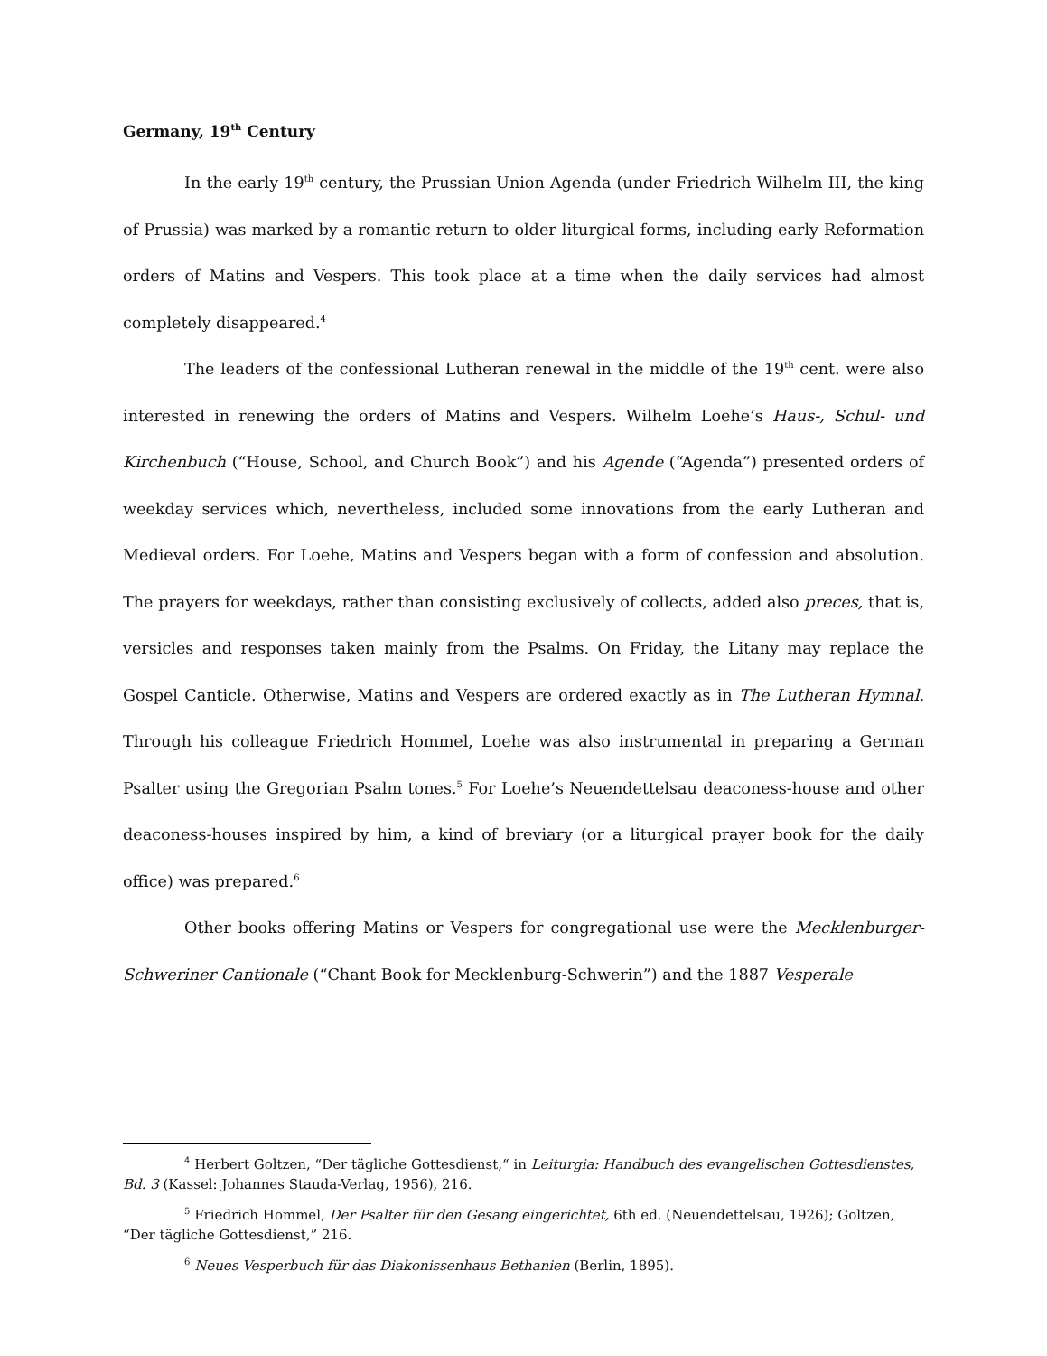Germany, 19<sup>th</sup> Century
In the early 19<sup>th</sup> century, the Prussian Union Agenda (under Friedrich Wilhelm III, the king of Prussia) was marked by a romantic return to older liturgical forms, including early Reformation orders of Matins and Vespers. This took place at a time when the daily services had almost completely disappeared.<sup>4</sup>
The leaders of the confessional Lutheran renewal in the middle of the 19<sup>th</sup> cent. were also interested in renewing the orders of Matins and Vespers. Wilhelm Loehe’s Haus-, Schul- und Kirchenbuch (“House, School, and Church Book”) and his Agende (“Agenda”) presented orders of weekday services which, nevertheless, included some innovations from the early Lutheran and Medieval orders. For Loehe, Matins and Vespers began with a form of confession and absolution. The prayers for weekdays, rather than consisting exclusively of collects, added also preces, that is, versicles and responses taken mainly from the Psalms. On Friday, the Litany may replace the Gospel Canticle. Otherwise, Matins and Vespers are ordered exactly as in The Lutheran Hymnal. Through his colleague Friedrich Hommel, Loehe was also instrumental in preparing a German Psalter using the Gregorian Psalm tones.<sup>5</sup> For Loehe’s Neuendettelsau deaconess-house and other deaconess-houses inspired by him, a kind of breviary (or a liturgical prayer book for the daily office) was prepared.<sup>6</sup>
Other books offering Matins or Vespers for congregational use were the Mecklenburger-Schweriner Cantionale (“Chant Book for Mecklenburg-Schwerin”) and the 1887 Vesperale
<sup>4</sup> Herbert Goltzen, “Der tägliche Gottesdienst,“ in Leiturgia: Handbuch des evangelischen Gottesdienstes, Bd. 3 (Kassel: Johannes Stauda-Verlag, 1956), 216.
<sup>5</sup> Friedrich Hommel, Der Psalter für den Gesang eingerichtet, 6th ed. (Neuendettelsau, 1926); Goltzen, “Der tägliche Gottesdienst,” 216.
<sup>6</sup> Neues Vesperbuch für das Diakonissenhaus Bethanien (Berlin, 1895).